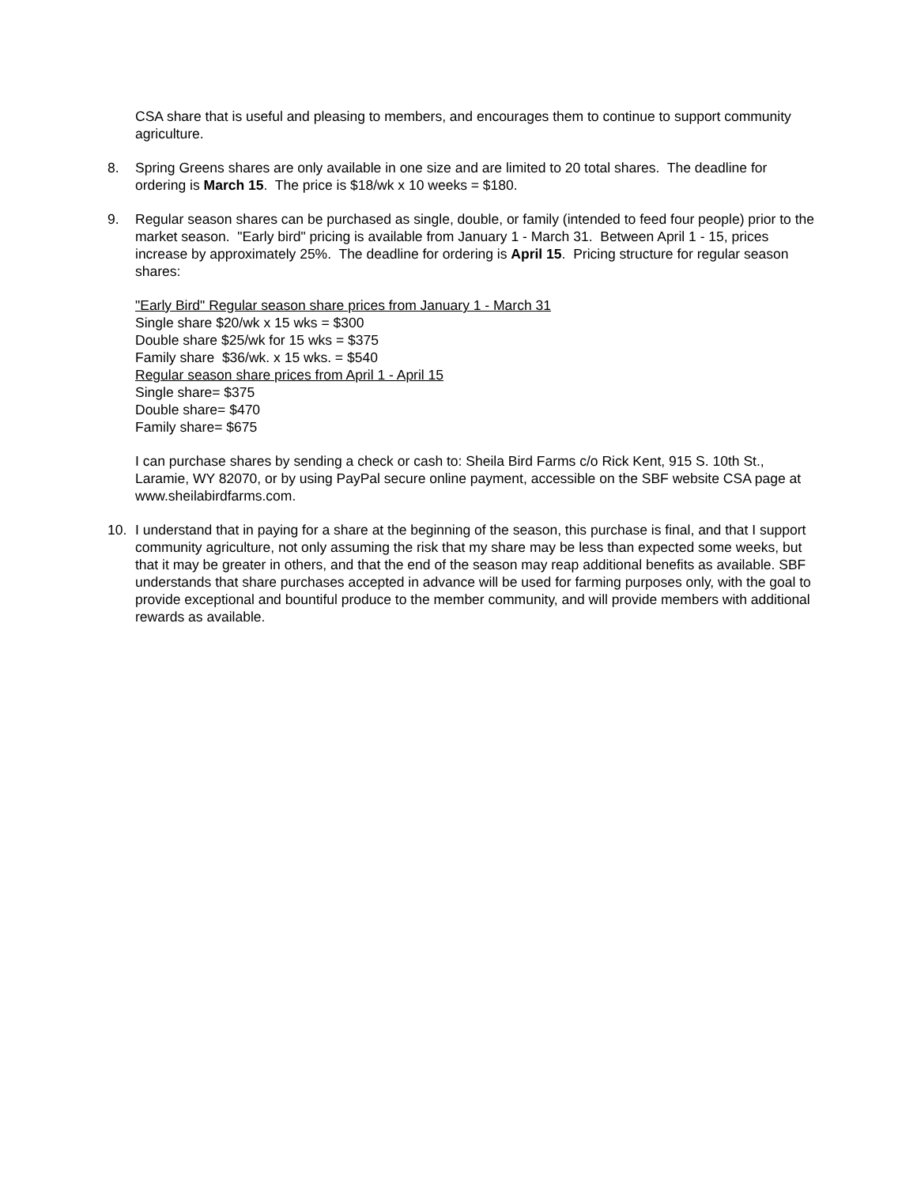CSA share that is useful and pleasing to members, and encourages them to continue to support community agriculture.
8. Spring Greens shares are only available in one size and are limited to 20 total shares. The deadline for ordering is March 15. The price is $18/wk x 10 weeks = $180.
9. Regular season shares can be purchased as single, double, or family (intended to feed four people) prior to the market season. "Early bird" pricing is available from January 1 - March 31. Between April 1 - 15, prices increase by approximately 25%. The deadline for ordering is April 15. Pricing structure for regular season shares:
"Early Bird" Regular season share prices from January 1 - March 31
Single share $20/wk x 15 wks = $300
Double share $25/wk for 15 wks = $375
Family share $36/wk. x 15 wks. = $540
Regular season share prices from April 1 - April 15
Single share= $375
Double share= $470
Family share= $675
I can purchase shares by sending a check or cash to: Sheila Bird Farms c/o Rick Kent, 915 S. 10th St., Laramie, WY 82070, or by using PayPal secure online payment, accessible on the SBF website CSA page at www.sheilabirdfarms.com.
10. I understand that in paying for a share at the beginning of the season, this purchase is final, and that I support community agriculture, not only assuming the risk that my share may be less than expected some weeks, but that it may be greater in others, and that the end of the season may reap additional benefits as available. SBF understands that share purchases accepted in advance will be used for farming purposes only, with the goal to provide exceptional and bountiful produce to the member community, and will provide members with additional rewards as available.